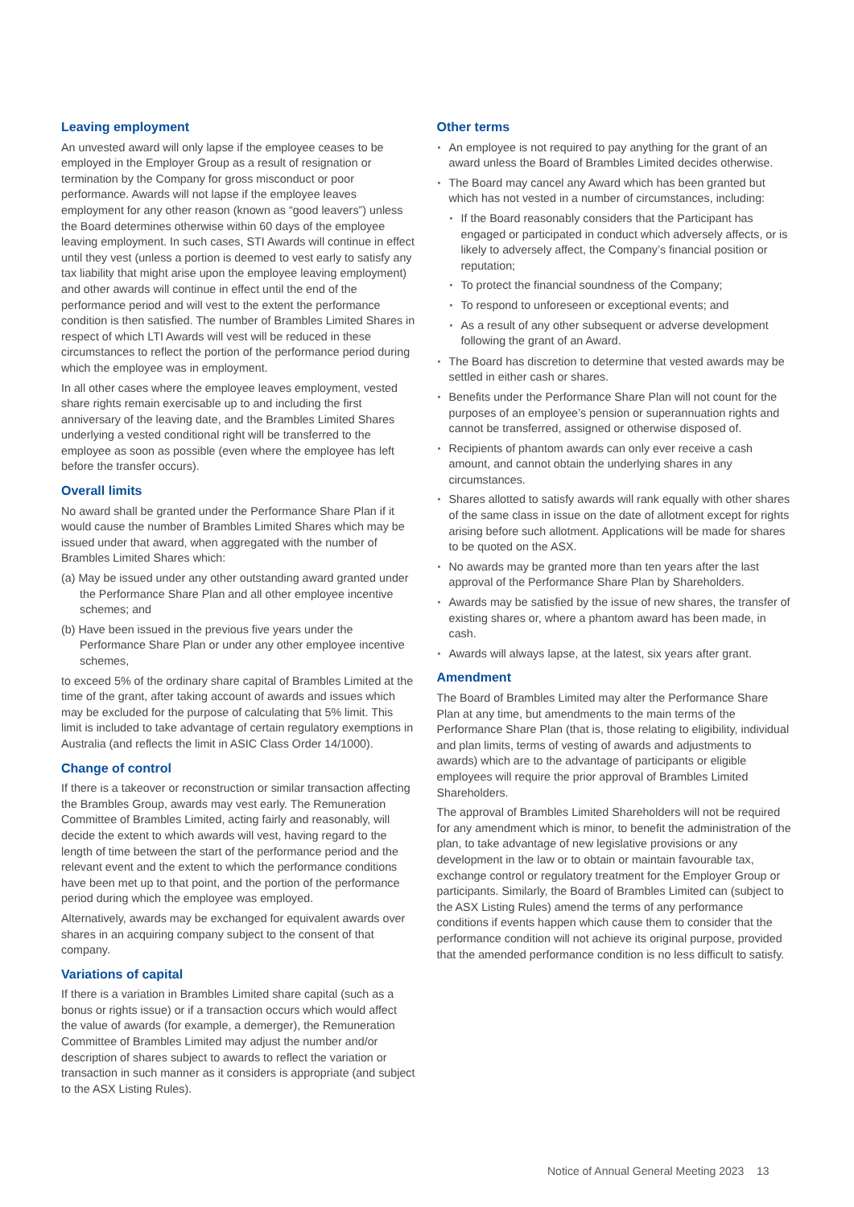Leaving employment
An unvested award will only lapse if the employee ceases to be employed in the Employer Group as a result of resignation or termination by the Company for gross misconduct or poor performance. Awards will not lapse if the employee leaves employment for any other reason (known as “good leavers”) unless the Board determines otherwise within 60 days of the employee leaving employment. In such cases, STI Awards will continue in effect until they vest (unless a portion is deemed to vest early to satisfy any tax liability that might arise upon the employee leaving employment) and other awards will continue in effect until the end of the performance period and will vest to the extent the performance condition is then satisfied. The number of Brambles Limited Shares in respect of which LTI Awards will vest will be reduced in these circumstances to reflect the portion of the performance period during which the employee was in employment.
In all other cases where the employee leaves employment, vested share rights remain exercisable up to and including the first anniversary of the leaving date, and the Brambles Limited Shares underlying a vested conditional right will be transferred to the employee as soon as possible (even where the employee has left before the transfer occurs).
Overall limits
No award shall be granted under the Performance Share Plan if it would cause the number of Brambles Limited Shares which may be issued under that award, when aggregated with the number of Brambles Limited Shares which:
(a) May be issued under any other outstanding award granted under the Performance Share Plan and all other employee incentive schemes; and
(b) Have been issued in the previous five years under the Performance Share Plan or under any other employee incentive schemes,
to exceed 5% of the ordinary share capital of Brambles Limited at the time of the grant, after taking account of awards and issues which may be excluded for the purpose of calculating that 5% limit. This limit is included to take advantage of certain regulatory exemptions in Australia (and reflects the limit in ASIC Class Order 14/1000).
Change of control
If there is a takeover or reconstruction or similar transaction affecting the Brambles Group, awards may vest early. The Remuneration Committee of Brambles Limited, acting fairly and reasonably, will decide the extent to which awards will vest, having regard to the length of time between the start of the performance period and the relevant event and the extent to which the performance conditions have been met up to that point, and the portion of the performance period during which the employee was employed.
Alternatively, awards may be exchanged for equivalent awards over shares in an acquiring company subject to the consent of that company.
Variations of capital
If there is a variation in Brambles Limited share capital (such as a bonus or rights issue) or if a transaction occurs which would affect the value of awards (for example, a demerger), the Remuneration Committee of Brambles Limited may adjust the number and/or description of shares subject to awards to reflect the variation or transaction in such manner as it considers is appropriate (and subject to the ASX Listing Rules).
Other terms
An employee is not required to pay anything for the grant of an award unless the Board of Brambles Limited decides otherwise.
The Board may cancel any Award which has been granted but which has not vested in a number of circumstances, including:
If the Board reasonably considers that the Participant has engaged or participated in conduct which adversely affects, or is likely to adversely affect, the Company’s financial position or reputation;
To protect the financial soundness of the Company;
To respond to unforeseen or exceptional events; and
As a result of any other subsequent or adverse development following the grant of an Award.
The Board has discretion to determine that vested awards may be settled in either cash or shares.
Benefits under the Performance Share Plan will not count for the purposes of an employee’s pension or superannuation rights and cannot be transferred, assigned or otherwise disposed of.
Recipients of phantom awards can only ever receive a cash amount, and cannot obtain the underlying shares in any circumstances.
Shares allotted to satisfy awards will rank equally with other shares of the same class in issue on the date of allotment except for rights arising before such allotment. Applications will be made for shares to be quoted on the ASX.
No awards may be granted more than ten years after the last approval of the Performance Share Plan by Shareholders.
Awards may be satisfied by the issue of new shares, the transfer of existing shares or, where a phantom award has been made, in cash.
Awards will always lapse, at the latest, six years after grant.
Amendment
The Board of Brambles Limited may alter the Performance Share Plan at any time, but amendments to the main terms of the Performance Share Plan (that is, those relating to eligibility, individual and plan limits, terms of vesting of awards and adjustments to awards) which are to the advantage of participants or eligible employees will require the prior approval of Brambles Limited Shareholders.
The approval of Brambles Limited Shareholders will not be required for any amendment which is minor, to benefit the administration of the plan, to take advantage of new legislative provisions or any development in the law or to obtain or maintain favourable tax, exchange control or regulatory treatment for the Employer Group or participants. Similarly, the Board of Brambles Limited can (subject to the ASX Listing Rules) amend the terms of any performance conditions if events happen which cause them to consider that the performance condition will not achieve its original purpose, provided that the amended performance condition is no less difficult to satisfy.
Notice of Annual General Meeting 2023 13